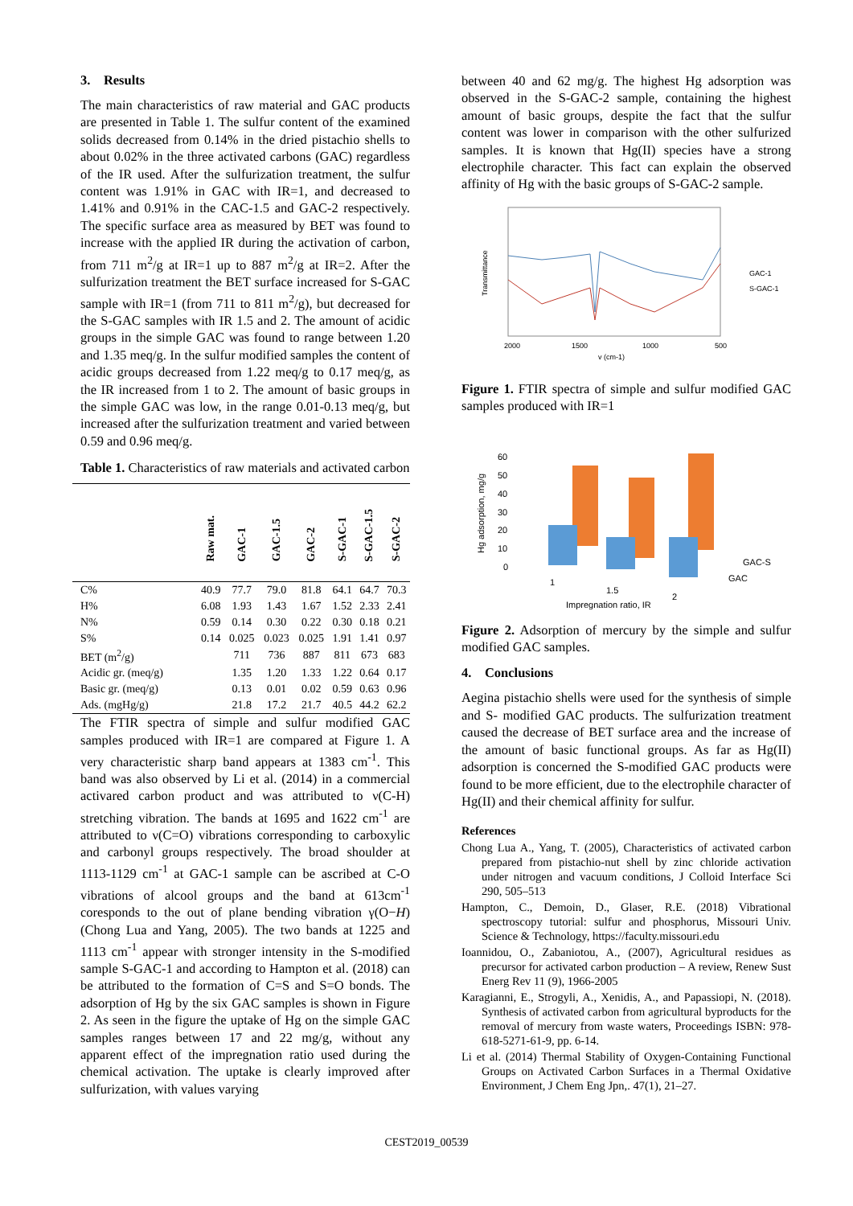3. Results
The main characteristics of raw material and GAC products are presented in Table 1. The sulfur content of the examined solids decreased from 0.14% in the dried pistachio shells to about 0.02% in the three activated carbons (GAC) regardless of the IR used. After the sulfurization treatment, the sulfur content was 1.91% in GAC with IR=1, and decreased to 1.41% and 0.91% in the CAC-1.5 and GAC-2 respectively. The specific surface area as measured by BET was found to increase with the applied IR during the activation of carbon, from 711 m<sup>2</sup>/g at IR=1 up to 887 m<sup>2</sup>/g at IR=2. After the sulfurization treatment the BET surface increased for S-GAC sample with IR=1 (from 711 to 811 m<sup>2</sup>/g), but decreased for the S-GAC samples with IR 1.5 and 2. The amount of acidic groups in the simple GAC was found to range between 1.20 and 1.35 meq/g. In the sulfur modified samples the content of acidic groups decreased from 1.22 meq/g to 0.17 meq/g, as the IR increased from 1 to 2. The amount of basic groups in the simple GAC was low, in the range 0.01-0.13 meq/g, but increased after the sulfurization treatment and varied between 0.59 and 0.96 meq/g.
Table 1. Characteristics of raw materials and activated carbon
| | Raw mat. | GAC-1 | GAC-1.5 | GAC-2 | S-GAC-1 | S-GAC-1.5 | S-GAC-2 |
| --- | --- | --- | --- | --- | --- | --- | --- |
| C% | 40.9 | 77.7 | 79.0 | 81.8 | 64.1 | 64.7 | 70.3 |
| H% | 6.08 | 1.93 | 1.43 | 1.67 | 1.52 | 2.33 | 2.41 |
| N% | 0.59 | 0.14 | 0.30 | 0.22 | 0.30 | 0.18 | 0.21 |
| S% | 0.14 | 0.025 | 0.023 | 0.025 | 1.91 | 1.41 | 0.97 |
| BET (m<sup>2</sup>/g) | | 711 | 736 | 887 | 811 | 673 | 683 |
| Acidic gr. (meq/g) | | 1.35 | 1.20 | 1.33 | 1.22 | 0.64 | 0.17 |
| Basic gr. (meq/g) | | 0.13 | 0.01 | 0.02 | 0.59 | 0.63 | 0.96 |
| Ads. (mgHg/g) | | 21.8 | 17.2 | 21.7 | 40.5 | 44.2 | 62.2 |
The FTIR spectra of simple and sulfur modified GAC samples produced with IR=1 are compared at Figure 1. A very characteristic sharp band appears at 1383 cm<sup>-1</sup>. This band was also observed by Li et al. (2014) in a commercial activared carbon product and was attributed to ν(C-H) stretching vibration. The bands at 1695 and 1622 cm<sup>-1</sup> are attributed to ν(C=O) vibrations corresponding to carboxylic and carbonyl groups respectively. The broad shoulder at 1113-1129 cm<sup>-1</sup> at GAC-1 sample can be ascribed at C-O vibrations of alcool groups and the band at 613cm<sup>-1</sup> coresponds to the out of plane bending vibration γ(O−H) (Chong Lua and Yang, 2005). The two bands at 1225 and 1113 cm<sup>-1</sup> appear with stronger intensity in the S-modified sample S-GAC-1 and according to Hampton et al. (2018) can be attributed to the formation of C=S and S=O bonds. The adsorption of Hg by the six GAC samples is shown in Figure 2. As seen in the figure the uptake of Hg on the simple GAC samples ranges between 17 and 22 mg/g, without any apparent effect of the impregnation ratio used during the chemical activation. The uptake is clearly improved after sulfurization, with values varying
between 40 and 62 mg/g. The highest Hg adsorption was observed in the S-GAC-2 sample, containing the highest amount of basic groups, despite the fact that the sulfur content was lower in comparison with the other sulfurized samples. It is known that Hg(II) species have a strong electrophile character. This fact can explain the observed affinity of Hg with the basic groups of S-GAC-2 sample.
Transmittance
2000
1500
1000
500
v (cm-1)
GAC-1
S-GAC-1
Figure 1. FTIR spectra of simple and sulfur modified GAC samples produced with IR=1
Hg adsorption, mg/g
60
50
40
30
20
10
0
1
1.5
2
GAC-S
GAC
Impregnation ratio, IR
Figure 2. Adsorption of mercury by the simple and sulfur modified GAC samples.
4. Conclusions
Aegina pistachio shells were used for the synthesis of simple and S- modified GAC products. The sulfurization treatment caused the decrease of BET surface area and the increase of the amount of basic functional groups. As far as Hg(II) adsorption is concerned the S-modified GAC products were found to be more efficient, due to the electrophile character of Hg(II) and their chemical affinity for sulfur.
References
Chong Lua A., Yang, T. (2005), Characteristics of activated carbon prepared from pistachio-nut shell by zinc chloride activation under nitrogen and vacuum conditions, J Colloid Interface Sci 290, 505–513
Hampton, C., Demoin, D., Glaser, R.E. (2018) Vibrational spectroscopy tutorial: sulfur and phosphorus, Missouri Univ. Science & Technology, https://faculty.missouri.edu
Ioannidou, O., Zabaniotou, A., (2007), Agricultural residues as precursor for activated carbon production – A review, Renew Sust Energ Rev 11 (9), 1966-2005
Karagianni, E., Strogyli, A., Xenidis, A., and Papassiopi, N. (2018). Synthesis of activated carbon from agricultural byproducts for the removal of mercury from waste waters, Proceedings ISBN: 978-618-5271-61-9, pp. 6-14.
Li et al. (2014) Thermal Stability of Oxygen-Containing Functional Groups on Activated Carbon Surfaces in a Thermal Oxidative Environment, J Chem Eng Jpn,. 47(1), 21–27.
CEST2019_00539